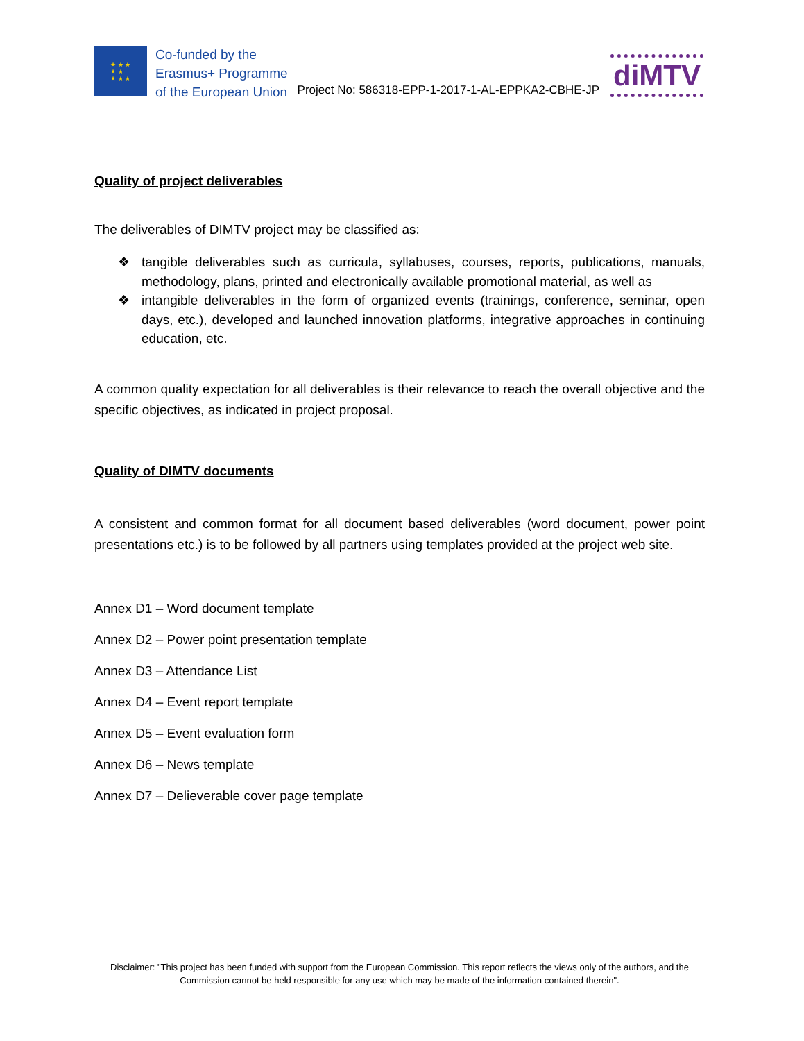★ ★ ★
★ ★
★ ★ ★
Co-funded by the
Erasmus+ Programme
of the European Union
Project No: 586318-EPP-1-2017-1-AL-EPPKA2-CBHE-JP
diMTV
Quality of project deliverables
The deliverables of DIMTV project may be classified as:
❖ tangible deliverables such as curricula, syllabuses, courses, reports, publications, manuals, methodology, plans, printed and electronically available promotional material, as well as
❖ intangible deliverables in the form of organized events (trainings, conference, seminar, open days, etc.), developed and launched innovation platforms, integrative approaches in continuing education, etc.
A common quality expectation for all deliverables is their relevance to reach the overall objective and the specific objectives, as indicated in project proposal.
Quality of DIMTV documents
A consistent and common format for all document based deliverables (word document, power point presentations etc.) is to be followed by all partners using templates provided at the project web site.
Annex D1 – Word document template
Annex D2 – Power point presentation template
Annex D3 – Attendance List
Annex D4 – Event report template
Annex D5 – Event evaluation form
Annex D6 – News template
Annex D7 – Delieverable cover page template
Disclaimer: "This project has been funded with support from the European Commission. This report reflects the views only of the authors, and the Commission cannot be held responsible for any use which may be made of the information contained therein".